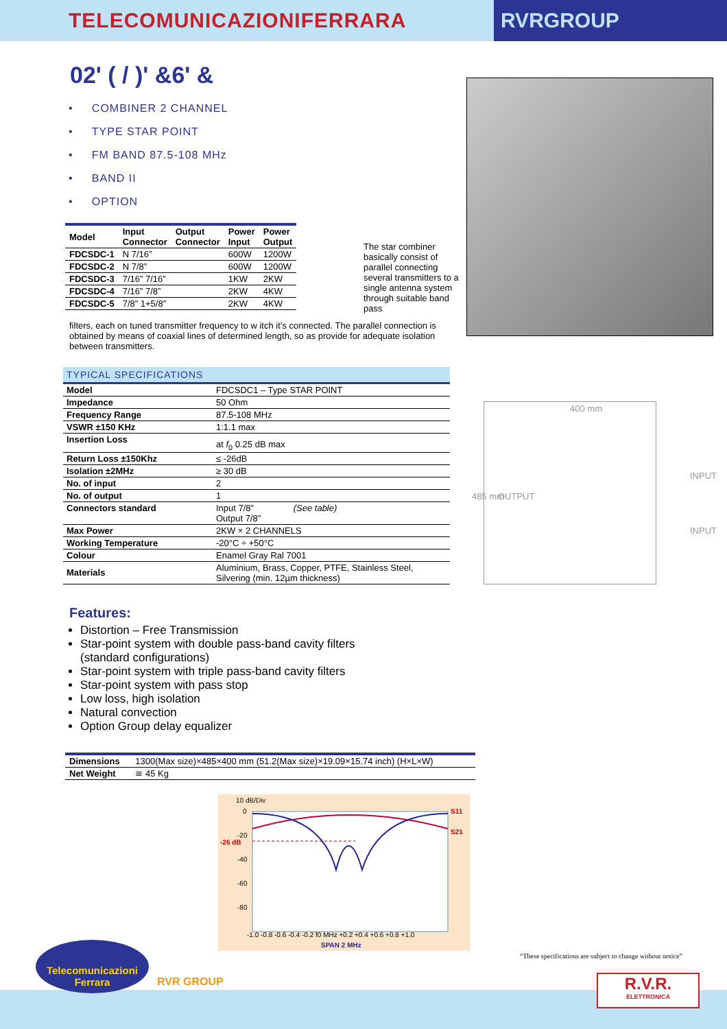TELECOMUNICAZIONIFERRARA
RVRGROUP
02' ( / )' &6' &
• COMBINER 2 CHANNEL
• TYPE STAR POINT
• FM BAND 87.5-108 MHz
• BAND II
• OPTION
| Model | Input Connector | Output Connector | Power Input | Power Output |
| --- | --- | --- | --- | --- |
| FDCSDC-1 | N 7/16” | | 600W | 1200W |
| FDCSDC-2 | N 7/8” | | 600W | 1200W |
| FDCSDC-3 | 7/16” 7/16” | | 1KW | 2KW |
| FDCSDC-4 | 7/16” 7/8” | | 2KW | 4KW |
| FDCSDC-5 | 7/8” 1+5/8” | | 2KW | 4KW |
The star combiner basically consist of parallel connecting several transmitters to a single antenna system through suitable band pass
filters, each on tuned transmitter frequency to w itch it’s connected. The parallel connection is obtained by means of coaxial lines of determined length, so as provide for adequate isolation between transmitters.
TYPICAL SPECIFICATIONS
| Model | FDCSDC1 – Type STAR POINT |
| Impedance | 50 Ohm |
| Frequency Range | 87.5-108 MHz |
| VSWR ±150 KHz | 1:1.1 max |
| Insertion Loss | at f<sub>0</sub> 0.25 dB max |
| Return Loss ±150Khz | ≤ -26dB |
| Isolation ±2MHz | ≥ 30 dB |
| No. of input | 2 |
| No. of output | 1 |
| Connectors standard | Input 7/8” (See table) Output 7/8” |
| Max Power | 2KW × 2 CHANNELS |
| Working Temperature | -20°C ÷ +50°C |
| Colour | Enamel Gray Ral 7001 |
| Materials | Aluminium, Brass, Copper, PTFE, Stainless Steel, Silvering (min. 12µm thickness) |
400 mm
485 mm OUTPUT
INPUT
INPUT
Features:
Distortion – Free Transmission
Star-point system with double pass-band cavity filters
(standard configurations)
Star-point system with triple pass-band cavity filters
Star-point system with pass stop
Low loss, high isolation
Natural convection
Option Group delay equalizer
| Dimensions | 1300(Max size)×485×400 mm (51.2(Max size)×19.09×15.74 inch) (H×L×W) |
| Net Weight | ≅ 45 Kg |
10 dB/Div
0
-20
-40
-60
-80
-26 dB
S11
S21
-1.0 -0.8 -0.6 -0.4 -0.2 f0 MHz +0.2 +0.4 +0.6 +0.8 +1.0
SPAN 2 MHz
“These specifications are subject to change without notice”
Telecomunicazioni
Ferrara
RVR GROUP
R.V.R.
ELETTRONICA